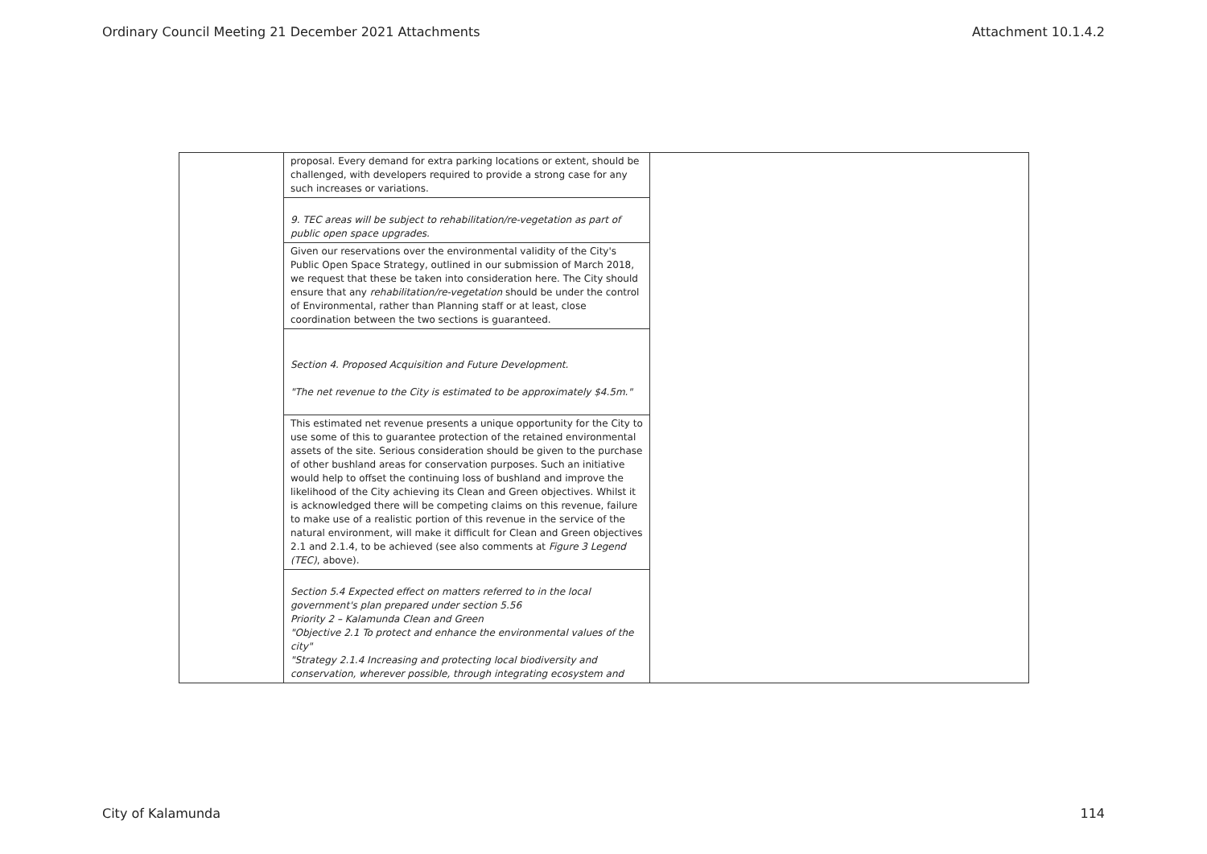Ordinary Council Meeting 21 December 2021 Attachments Attachment 10.1.4.2
| | proposal. Every demand for extra parking locations or extent, should be challenged, with developers required to provide a strong case for any such increases or variations. | |
| | 9. TEC areas will be subject to rehabilitation/re-vegetation as part of public open space upgrades. | |
| | Given our reservations over the environmental validity of the City's Public Open Space Strategy, outlined in our submission of March 2018, we request that these be taken into consideration here. The City should ensure that any rehabilitation/re-vegetation should be under the control of Environmental, rather than Planning staff or at least, close coordination between the two sections is guaranteed. | |
| | Section 4. Proposed Acquisition and Future Development. "The net revenue to the City is estimated to be approximately $4.5m." | |
| | This estimated net revenue presents a unique opportunity for the City to use some of this to guarantee protection of the retained environmental assets of the site. Serious consideration should be given to the purchase of other bushland areas for conservation purposes. Such an initiative would help to offset the continuing loss of bushland and improve the likelihood of the City achieving its Clean and Green objectives. Whilst it is acknowledged there will be competing claims on this revenue, failure to make use of a realistic portion of this revenue in the service of the natural environment, will make it difficult for Clean and Green objectives 2.1 and 2.1.4, to be achieved (see also comments at Figure 3 Legend (TEC) , above). | |
| | Section 5.4 Expected effect on matters referred to in the local government's plan prepared under section 5.56 Priority 2 – Kalamunda Clean and Green "Objective 2.1 To protect and enhance the environmental values of the city" "Strategy 2.1.4 Increasing and protecting local biodiversity and conservation, wherever possible, through integrating ecosystem and | |
City of Kalamunda 114